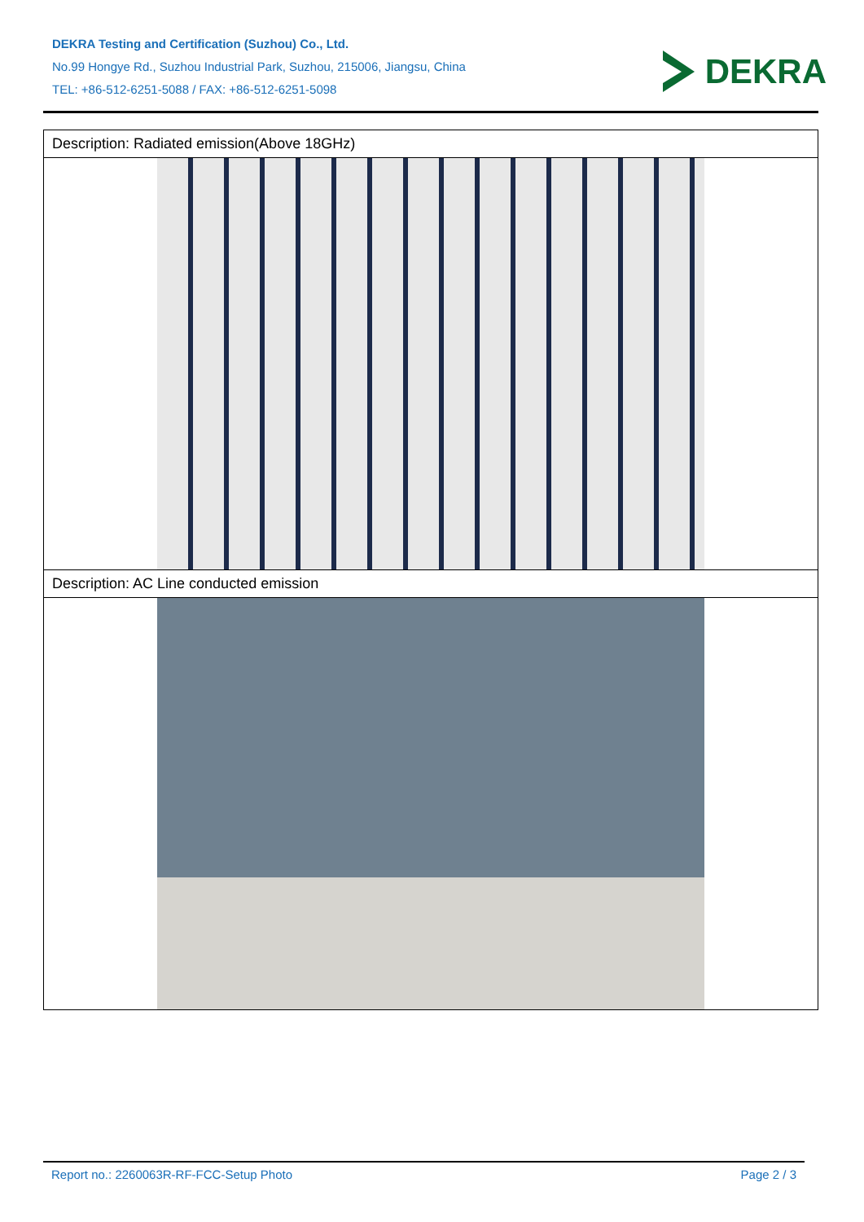DEKRA Testing and Certification (Suzhou) Co., Ltd.
No.99 Hongye Rd., Suzhou Industrial Park, Suzhou, 215006, Jiangsu, China
TEL: +86-512-6251-5088 / FAX: +86-512-6251-5098
DEKRA
| Description: Radiated emission(Above 18GHz) |
| Description: AC Line conducted emission |
Report no.: 2260063R-RF-FCC-Setup Photo Page 2 / 3